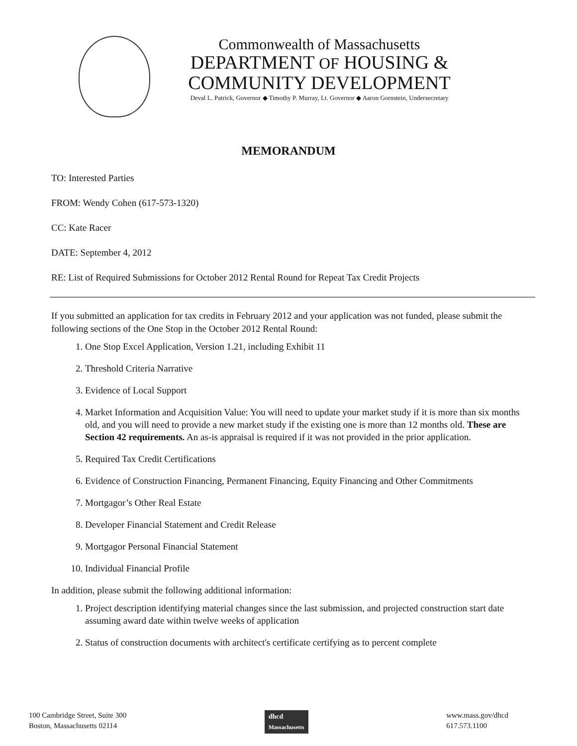Commonwealth of Massachusetts
DEPARTMENT OF HOUSING &
COMMUNITY DEVELOPMENT
Deval L. Patrick, Governor ◆ Timothy P. Murray, Lt. Governor ◆ Aaron Gornstein, Undersecretary
MEMORANDUM
TO: Interested Parties
FROM: Wendy Cohen (617-573-1320)
CC: Kate Racer
DATE: September 4, 2012
RE: List of Required Submissions for October 2012 Rental Round for Repeat Tax Credit Projects
If you submitted an application for tax credits in February 2012 and your application was not funded, please submit the following sections of the One Stop in the October 2012 Rental Round:
1. One Stop Excel Application, Version 1.21, including Exhibit 11
2. Threshold Criteria Narrative
3. Evidence of Local Support
4. Market Information and Acquisition Value: You will need to update your market study if it is more than six months old, and you will need to provide a new market study if the existing one is more than 12 months old. These are Section 42 requirements. An as-is appraisal is required if it was not provided in the prior application.
5. Required Tax Credit Certifications
6. Evidence of Construction Financing, Permanent Financing, Equity Financing and Other Commitments
7. Mortgagor’s Other Real Estate
8. Developer Financial Statement and Credit Release
9. Mortgagor Personal Financial Statement
10. Individual Financial Profile
In addition, please submit the following additional information:
1. Project description identifying material changes since the last submission, and projected construction start date assuming award date within twelve weeks of application
2. Status of construction documents with architect's certificate certifying as to percent complete
100 Cambridge Street, Suite 300
Boston, Massachusetts 02114
dhcd
Massachusetts
www.mass.gov/dhcd
617.573.1100